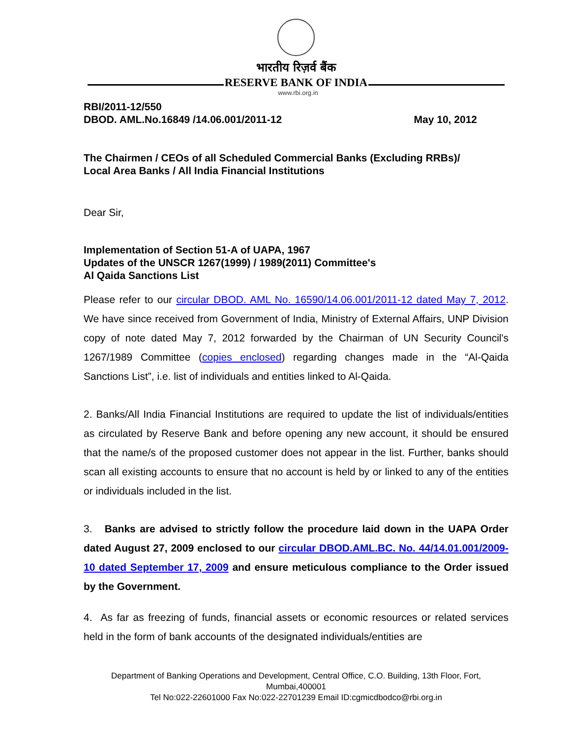भारतीय रिज़र्व बैंक
RESERVE BANK OF INDIA
www.rbi.org.in
RBI/2011-12/550
DBOD. AML.No.16849 /14.06.001/2011-12 May 10, 2012
The Chairmen / CEOs of all Scheduled Commercial Banks (Excluding RRBs)/
Local Area Banks / All India Financial Institutions
Dear Sir,
Implementation of Section 51-A of UAPA, 1967
Updates of the UNSCR 1267(1999) / 1989(2011) Committee's
Al Qaida Sanctions List
Please refer to our circular DBOD. AML No. 16590/14.06.001/2011-12 dated May 7, 2012. We have since received from Government of India, Ministry of External Affairs, UNP Division copy of note dated May 7, 2012 forwarded by the Chairman of UN Security Council's 1267/1989 Committee (copies enclosed) regarding changes made in the “Al-Qaida Sanctions List”, i.e. list of individuals and entities linked to Al-Qaida.
2. Banks/All India Financial Institutions are required to update the list of individuals/entities as circulated by Reserve Bank and before opening any new account, it should be ensured that the name/s of the proposed customer does not appear in the list. Further, banks should scan all existing accounts to ensure that no account is held by or linked to any of the entities or individuals included in the list.
3. Banks are advised to strictly follow the procedure laid down in the UAPA Order dated August 27, 2009 enclosed to our circular DBOD.AML.BC. No. 44/14.01.001/2009-10 dated September 17, 2009 and ensure meticulous compliance to the Order issued by the Government.
4. As far as freezing of funds, financial assets or economic resources or related services held in the form of bank accounts of the designated individuals/entities are
Department of Banking Operations and Development, Central Office, C.O. Building, 13th Floor, Fort, Mumbai,400001
Tel No:022-22601000 Fax No:022-22701239 Email ID:cgmicdbodco@rbi.org.in